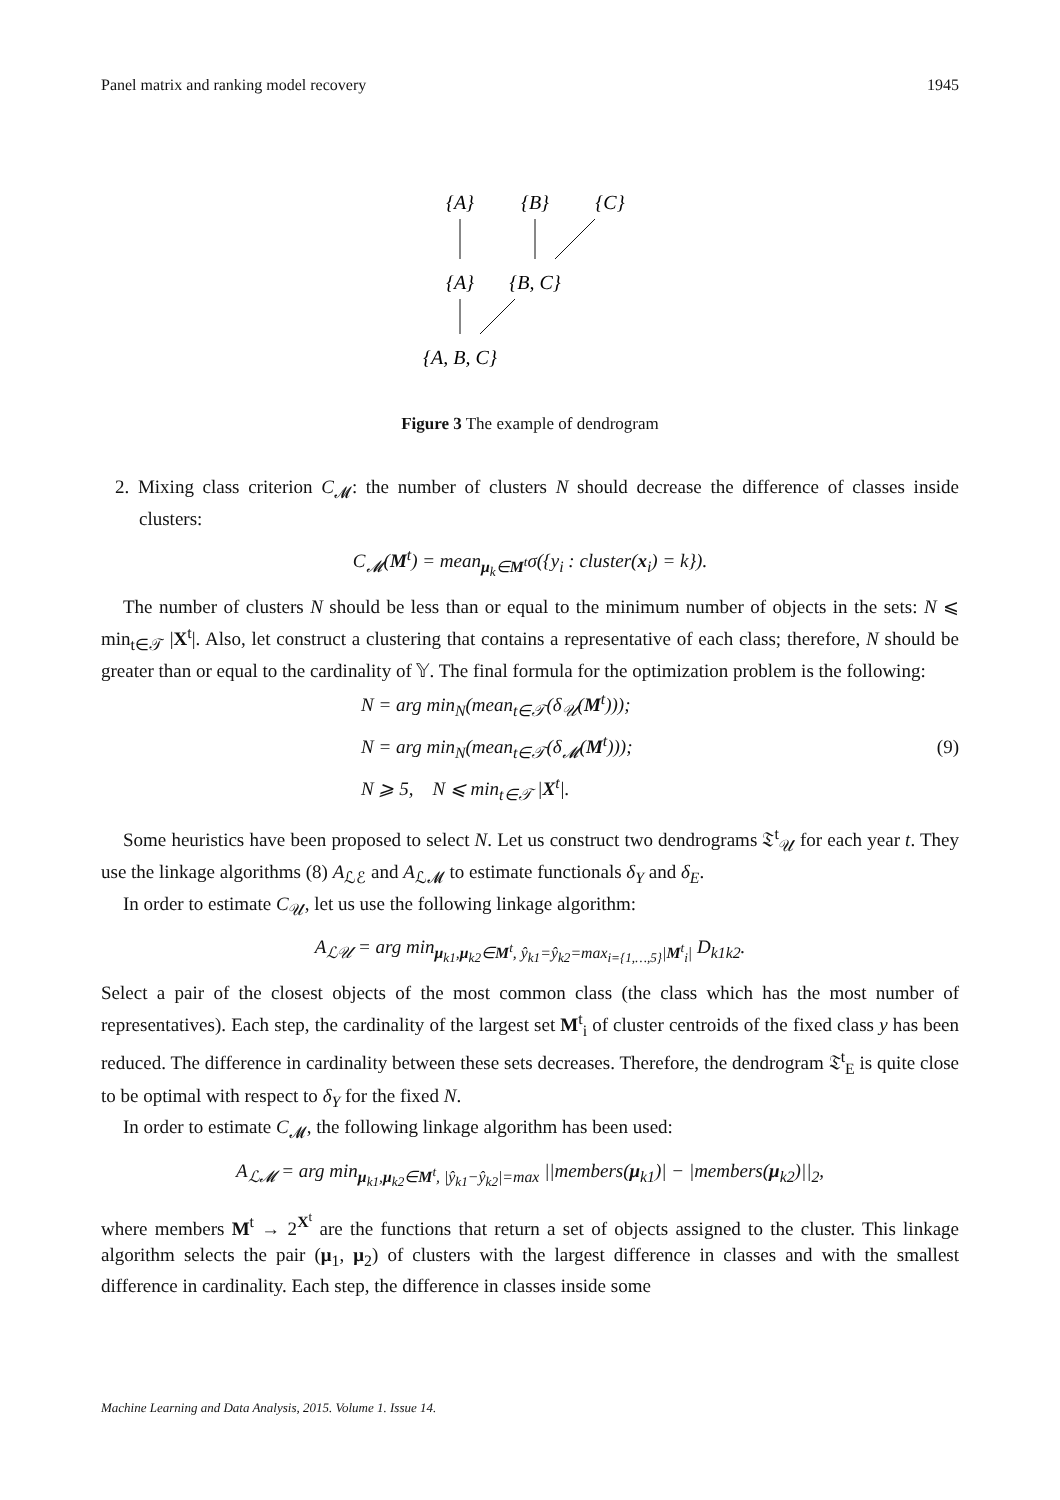Panel matrix and ranking model recovery 1945
{A}
{B}
{C}
{A}
{B, C}
{A, B, C}
Figure 3 The example of dendrogram
2. Mixing class criterion C<sub>𝓜</sub>: the number of clusters N should decrease the difference of classes inside clusters:
C<sub>𝓜</sub>(M<sup>t</sup>) = mean<sub>μ<sub>k</sub>∈M<sup>t</sup></sub>σ({y<sub>i</sub> : cluster(x<sub>i</sub>) = k}).
The number of clusters N should be less than or equal to the minimum number of objects in the sets: N ⩽ min<sub>t∈𝒯</sub> |X<sup>t</sup>|. Also, let construct a clustering that contains a representative of each class; therefore, N should be greater than or equal to the cardinality of 𝕐. The final formula for the optimization problem is the following:
N = arg min<sub>N</sub>(mean<sub>t∈𝒯</sub>(δ<sub>𝒰</sub>(M<sup>t</sup>)));
N = arg min<sub>N</sub>(mean<sub>t∈𝒯</sub>(δ<sub>𝓜</sub>(M<sup>t</sup>)));
N ⩾ 5, N ⩽ min<sub>t∈𝒯</sub> |X<sup>t</sup>|.
(9)
Some heuristics have been proposed to select N. Let us construct two dendrograms 𝔗<sup>t</sup><sub>𝒰</sub> for each year t. They use the linkage algorithms (8) A<sub>ℒℰ</sub> and A<sub>ℒ𝓜</sub> to estimate functionals δ<sub>Y</sub> and δ<sub>E</sub>.
In order to estimate C<sub>𝒰</sub>, let us use the following linkage algorithm:
A<sub>ℒ𝒰</sub> = arg min<sub>μ<sub>k1</sub>,μ<sub>k2</sub>∈M<sup>t</sup>, ŷ<sub>k1</sub>=ŷ<sub>k2</sub>=max<sub>i={1,…,5}</sub>|M<sup>t</sup><sub>i</sub>|</sub> D<sub>k1k2</sub>.
Select a pair of the closest objects of the most common class (the class which has the most number of representatives). Each step, the cardinality of the largest set M<sup>t</sup><sub>i</sub> of cluster centroids of the fixed class y has been reduced. The difference in cardinality between these sets decreases. Therefore, the dendrogram 𝔗<sup>t</sup><sub>E</sub> is quite close to be optimal with respect to δ<sub>Y</sub> for the fixed N.
In order to estimate C<sub>𝓜</sub>, the following linkage algorithm has been used:
A<sub>ℒ𝓜</sub> = arg min<sub>μ<sub>k1</sub>,μ<sub>k2</sub>∈M<sup>t</sup>, |ŷ<sub>k1</sub>−ŷ<sub>k2</sub>|=max</sub> ||members(μ<sub>k1</sub>)| − |members(μ<sub>k2</sub>)||<sub>2</sub>,
where members M<sup>t</sup> → 2<sup>X<sup>t</sup></sup> are the functions that return a set of objects assigned to the cluster. This linkage algorithm selects the pair (μ<sub>1</sub>, μ<sub>2</sub>) of clusters with the largest difference in classes and with the smallest difference in cardinality. Each step, the difference in classes inside some
Machine Learning and Data Analysis, 2015. Volume 1. Issue 14.